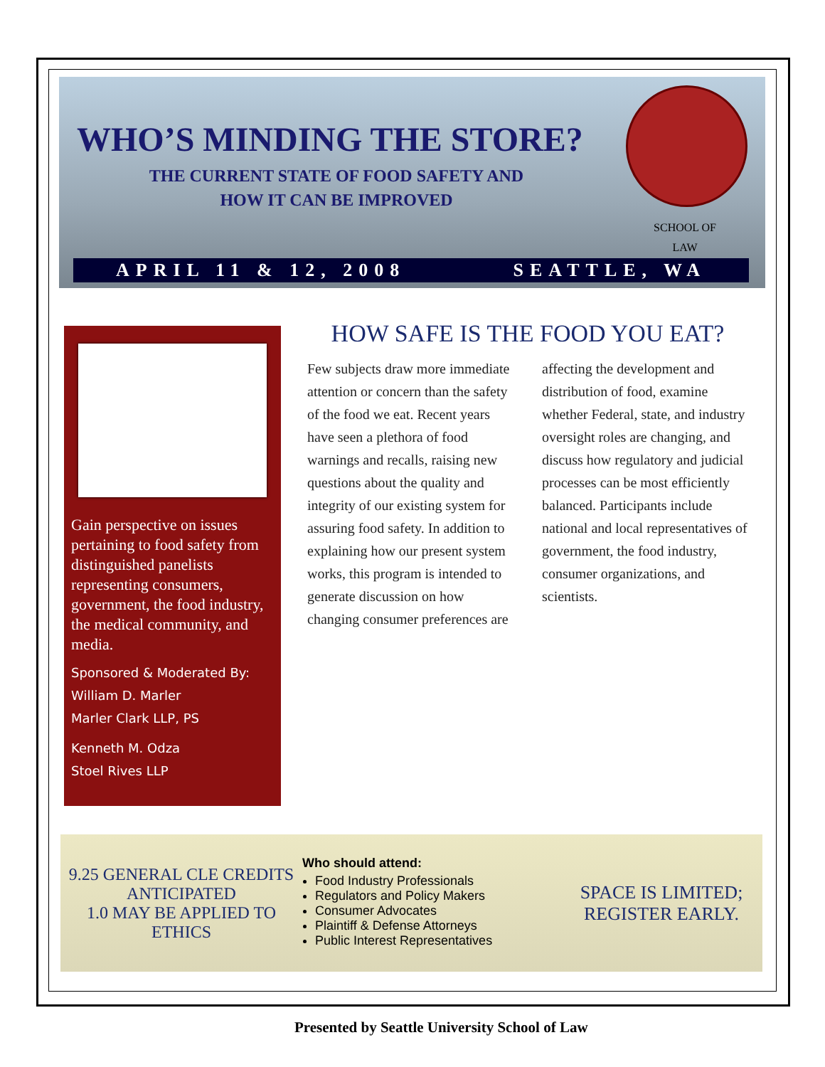WHO’S MINDING THE STORE?
THE CURRENT STATE OF FOOD SAFETY AND
HOW IT CAN BE IMPROVED
SCHOOL OF
LAW
APRIL 11 & 12, 2008 SEATTLE, WA
Gain perspective on issues pertaining to food safety from distinguished panelists representing consumers, government, the food industry, the medical community, and media.
Sponsored & Moderated By:
William D. Marler
Marler Clark LLP, PS
Kenneth M. Odza
Stoel Rives LLP
HOW SAFE IS THE FOOD YOU EAT?
Few subjects draw more immediate attention or concern than the safety of the food we eat. Recent years have seen a plethora of food warnings and recalls, raising new questions about the quality and integrity of our existing system for assuring food safety. In addition to explaining how our present system works, this program is intended to generate discussion on how changing consumer preferences are affecting the development and distribution of food, examine whether Federal, state, and industry oversight roles are changing, and discuss how regulatory and judicial processes can be most efficiently balanced. Participants include national and local representatives of government, the food industry, consumer organizations, and scientists.
9.25 GENERAL CLE CREDITS ANTICIPATED
1.0 MAY BE APPLIED TO ETHICS
Who should attend:
Food Industry Professionals
Regulators and Policy Makers
Consumer Advocates
Plaintiff & Defense Attorneys
Public Interest Representatives
SPACE IS LIMITED;
REGISTER EARLY.
Presented by Seattle University School of Law